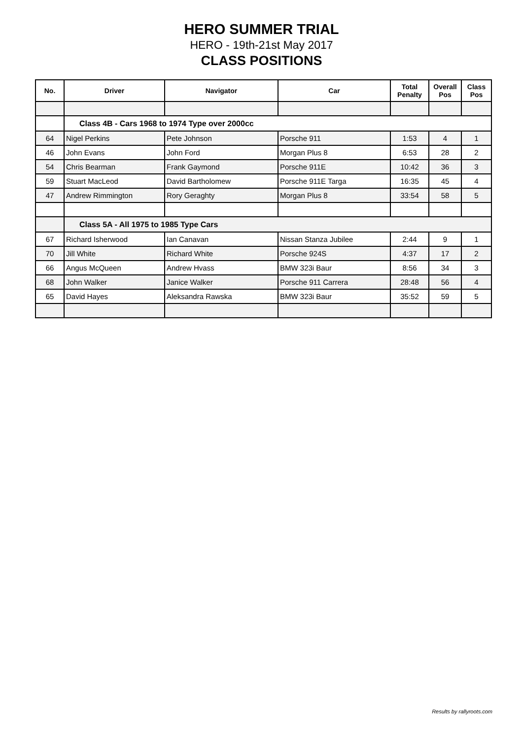HERO SUMMER TRIAL
HERO - 19th-21st May 2017
CLASS POSITIONS
| No. | Driver | Navigator | Car | Total Penalty | Overall Pos | Class Pos |
| --- | --- | --- | --- | --- | --- | --- |
| | Class 4B - Cars 1968 to 1974 Type over 2000cc | | | | | |
| 64 | Nigel Perkins | Pete Johnson | Porsche 911 | 1:53 | 4 | 1 |
| 46 | John Evans | John Ford | Morgan Plus 8 | 6:53 | 28 | 2 |
| 54 | Chris Bearman | Frank Gaymond | Porsche 911E | 10:42 | 36 | 3 |
| 59 | Stuart MacLeod | David Bartholomew | Porsche 911E Targa | 16:35 | 45 | 4 |
| 47 | Andrew Rimmington | Rory Geraghty | Morgan Plus 8 | 33:54 | 58 | 5 |
| | Class 5A - All 1975 to 1985 Type Cars | | | | | |
| 67 | Richard Isherwood | Ian Canavan | Nissan Stanza Jubilee | 2:44 | 9 | 1 |
| 70 | Jill White | Richard White | Porsche 924S | 4:37 | 17 | 2 |
| 66 | Angus McQueen | Andrew Hvass | BMW 323i Baur | 8:56 | 34 | 3 |
| 68 | John Walker | Janice Walker | Porsche 911 Carrera | 28:48 | 56 | 4 |
| 65 | David Hayes | Aleksandra Rawska | BMW 323i Baur | 35:52 | 59 | 5 |
Results by rallyroots.com